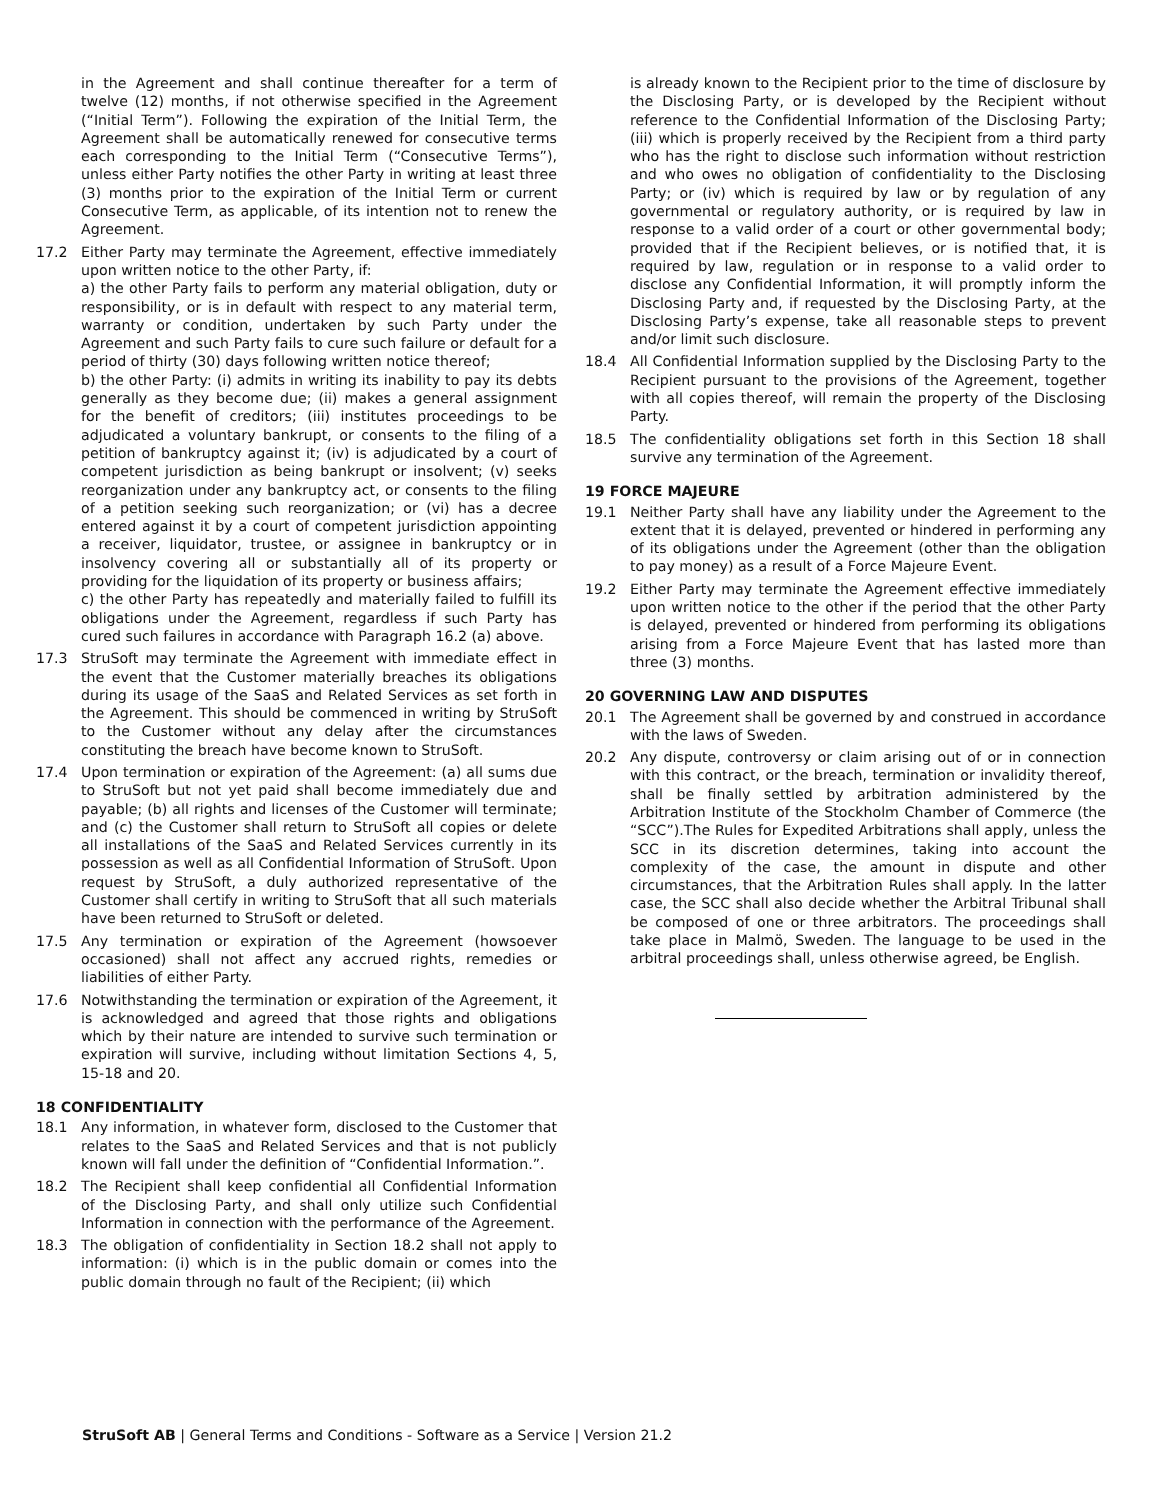in the Agreement and shall continue thereafter for a term of twelve (12) months, if not otherwise specified in the Agreement (“Initial Term”). Following the expiration of the Initial Term, the Agreement shall be automatically renewed for consecutive terms each corresponding to the Initial Term (“Consecutive Terms”), unless either Party notifies the other Party in writing at least three (3) months prior to the expiration of the Initial Term or current Consecutive Term, as applicable, of its intention not to renew the Agreement.
17.2 Either Party may terminate the Agreement, effective immediately upon written notice to the other Party, if:
a) the other Party fails to perform any material obligation, duty or responsibility, or is in default with respect to any material term, warranty or condition, undertaken by such Party under the Agreement and such Party fails to cure such failure or default for a period of thirty (30) days following written notice thereof;
b) the other Party: (i) admits in writing its inability to pay its debts generally as they become due; (ii) makes a general assignment for the benefit of creditors; (iii) institutes proceedings to be adjudicated a voluntary bankrupt, or consents to the filing of a petition of bankruptcy against it; (iv) is adjudicated by a court of competent jurisdiction as being bankrupt or insolvent; (v) seeks reorganization under any bankruptcy act, or consents to the filing of a petition seeking such reorganization; or (vi) has a decree entered against it by a court of competent jurisdiction appointing a receiver, liquidator, trustee, or assignee in bankruptcy or in insolvency covering all or substantially all of its property or providing for the liquidation of its property or business affairs;
c) the other Party has repeatedly and materially failed to fulfill its obligations under the Agreement, regardless if such Party has cured such failures in accordance with Paragraph 16.2 (a) above.
17.3 StruSoft may terminate the Agreement with immediate effect in the event that the Customer materially breaches its obligations during its usage of the SaaS and Related Services as set forth in the Agreement. This should be commenced in writing by StruSoft to the Customer without any delay after the circumstances constituting the breach have become known to StruSoft.
17.4 Upon termination or expiration of the Agreement: (a) all sums due to StruSoft but not yet paid shall become immediately due and payable; (b) all rights and licenses of the Customer will terminate; and (c) the Customer shall return to StruSoft all copies or delete all installations of the SaaS and Related Services currently in its possession as well as all Confidential Information of StruSoft. Upon request by StruSoft, a duly authorized representative of the Customer shall certify in writing to StruSoft that all such materials have been returned to StruSoft or deleted.
17.5 Any termination or expiration of the Agreement (howsoever occasioned) shall not affect any accrued rights, remedies or liabilities of either Party.
17.6 Notwithstanding the termination or expiration of the Agreement, it is acknowledged and agreed that those rights and obligations which by their nature are intended to survive such termination or expiration will survive, including without limitation Sections 4, 5, 15-18 and 20.
18 CONFIDENTIALITY
18.1 Any information, in whatever form, disclosed to the Customer that relates to the SaaS and Related Services and that is not publicly known will fall under the definition of “Confidential Information.”.
18.2 The Recipient shall keep confidential all Confidential Information of the Disclosing Party, and shall only utilize such Confidential Information in connection with the performance of the Agreement.
18.3 The obligation of confidentiality in Section 18.2 shall not apply to information: (i) which is in the public domain or comes into the public domain through no fault of the Recipient; (ii) which
is already known to the Recipient prior to the time of disclosure by the Disclosing Party, or is developed by the Recipient without reference to the Confidential Information of the Disclosing Party; (iii) which is properly received by the Recipient from a third party who has the right to disclose such information without restriction and who owes no obligation of confidentiality to the Disclosing Party; or (iv) which is required by law or by regulation of any governmental or regulatory authority, or is required by law in response to a valid order of a court or other governmental body; provided that if the Recipient believes, or is notified that, it is required by law, regulation or in response to a valid order to disclose any Confidential Information, it will promptly inform the Disclosing Party and, if requested by the Disclosing Party, at the Disclosing Party’s expense, take all reasonable steps to prevent and/or limit such disclosure.
18.4 All Confidential Information supplied by the Disclosing Party to the Recipient pursuant to the provisions of the Agreement, together with all copies thereof, will remain the property of the Disclosing Party.
18.5 The confidentiality obligations set forth in this Section 18 shall survive any termination of the Agreement.
19 FORCE MAJEURE
19.1 Neither Party shall have any liability under the Agreement to the extent that it is delayed, prevented or hindered in performing any of its obligations under the Agreement (other than the obligation to pay money) as a result of a Force Majeure Event.
19.2 Either Party may terminate the Agreement effective immediately upon written notice to the other if the period that the other Party is delayed, prevented or hindered from performing its obligations arising from a Force Majeure Event that has lasted more than three (3) months.
20 GOVERNING LAW AND DISPUTES
20.1 The Agreement shall be governed by and construed in accordance with the laws of Sweden.
20.2 Any dispute, controversy or claim arising out of or in connection with this contract, or the breach, termination or invalidity thereof, shall be finally settled by arbitration administered by the Arbitration Institute of the Stockholm Chamber of Commerce (the “SCC”).The Rules for Expedited Arbitrations shall apply, unless the SCC in its discretion determines, taking into account the complexity of the case, the amount in dispute and other circumstances, that the Arbitration Rules shall apply. In the latter case, the SCC shall also decide whether the Arbitral Tribunal shall be composed of one or three arbitrators. The proceedings shall take place in Malmö, Sweden. The language to be used in the arbitral proceedings shall, unless otherwise agreed, be English.
StruSoft AB | General Terms and Conditions - Software as a Service | Version 21.2